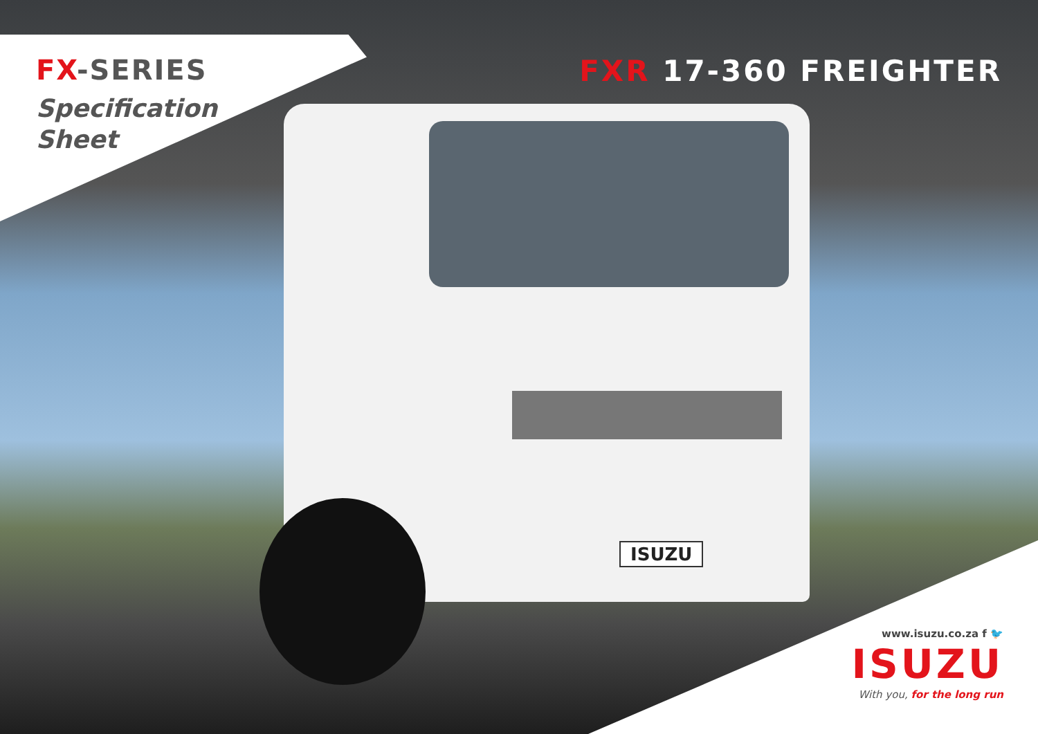FX-SERIES
Specification
Sheet
FXR 17-360 FREIGHTER
ISUZU
www.isuzu.co.za f 🐦
ISUZU
With you, for the long run